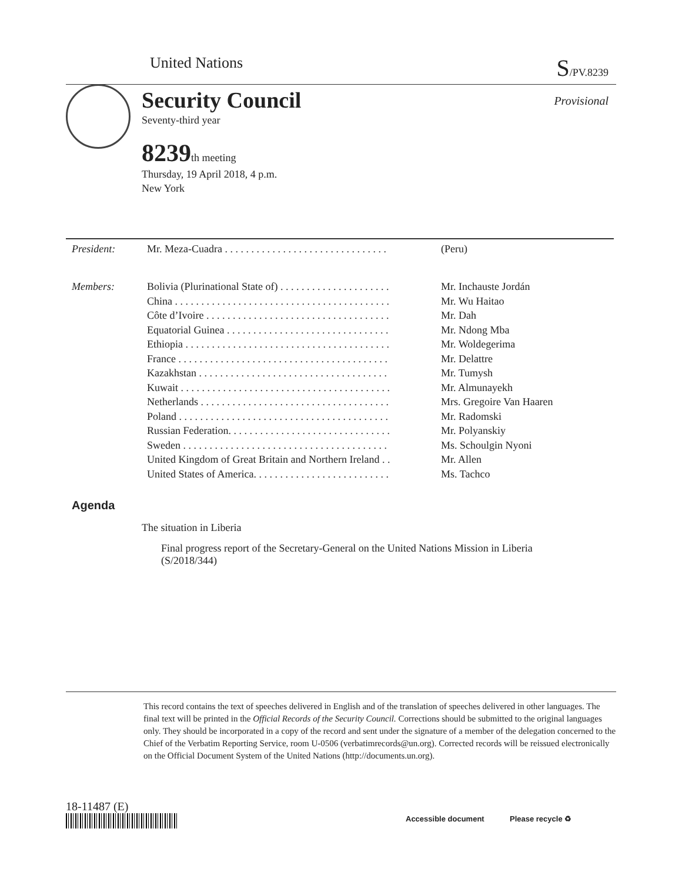United Nations S/PV.8239
Provisional
Security Council
Seventy-third year
8239th meeting
Thursday, 19 April 2018, 4 p.m.
New York
| President: | Mr. Meza-Cuadra . . . . . . . . . . . . . . . . . . . . . . . . . . . . . . . | (Peru) |
| Members: | Bolivia (Plurinational State of) . . . . . . . . . . . . . . . . . . . . . | Mr. Inchauste Jordán |
| | China . . . . . . . . . . . . . . . . . . . . . . . . . . . . . . . . . . . . . . . . . | Mr. Wu Haitao |
| | Côte d’Ivoire . . . . . . . . . . . . . . . . . . . . . . . . . . . . . . . . . . . | Mr. Dah |
| | Equatorial Guinea . . . . . . . . . . . . . . . . . . . . . . . . . . . . . . . | Mr. Ndong Mba |
| | Ethiopia . . . . . . . . . . . . . . . . . . . . . . . . . . . . . . . . . . . . . . . | Mr. Woldegerima |
| | France . . . . . . . . . . . . . . . . . . . . . . . . . . . . . . . . . . . . . . . . | Mr. Delattre |
| | Kazakhstan . . . . . . . . . . . . . . . . . . . . . . . . . . . . . . . . . . . . | Mr. Tumysh |
| | Kuwait . . . . . . . . . . . . . . . . . . . . . . . . . . . . . . . . . . . . . . . . | Mr. Almunayekh |
| | Netherlands . . . . . . . . . . . . . . . . . . . . . . . . . . . . . . . . . . . . | Mrs. Gregoire Van Haaren |
| | Poland . . . . . . . . . . . . . . . . . . . . . . . . . . . . . . . . . . . . . . . . | Mr. Radomski |
| | Russian Federation. . . . . . . . . . . . . . . . . . . . . . . . . . . . . . . | Mr. Polyanskiy |
| | Sweden . . . . . . . . . . . . . . . . . . . . . . . . . . . . . . . . . . . . . . . | Ms. Schoulgin Nyoni |
| | United Kingdom of Great Britain and Northern Ireland . . | Mr. Allen |
| | United States of America. . . . . . . . . . . . . . . . . . . . . . . . . . | Ms. Tachco |
Agenda
The situation in Liberia
Final progress report of the Secretary-General on the United Nations Mission in Liberia (S/2018/344)
This record contains the text of speeches delivered in English and of the translation of speeches delivered in other languages. The final text will be printed in the Official Records of the Security Council. Corrections should be submitted to the original languages only. They should be incorporated in a copy of the record and sent under the signature of a member of the delegation concerned to the Chief of the Verbatim Reporting Service, room U-0506 (verbatimrecords@un.org). Corrected records will be reissued electronically on the Official Document System of the United Nations (http://documents.un.org).
18-11487 (E)
Accessible document Please recycle ♻